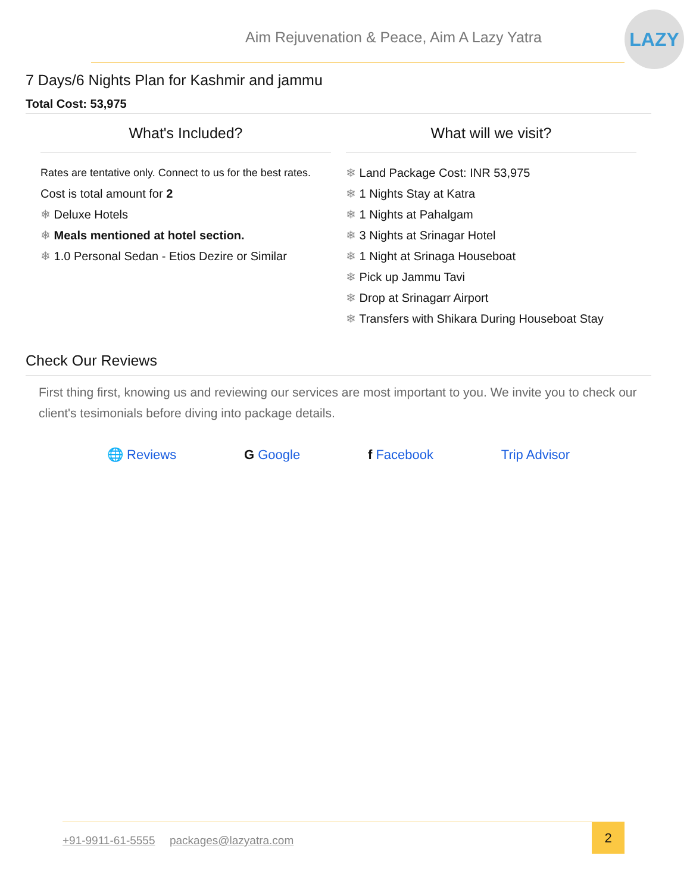Aim Rejuvenation & Peace, Aim A Lazy Yatra
LAZY
7 Days/6 Nights Plan for Kashmir and jammu
Total Cost: 53,975
What's Included?
Rates are tentative only. Connect to us for the best rates.
Cost is total amount for 2
❄ Deluxe Hotels
❄ Meals mentioned at hotel section.
❄ 1.0 Personal Sedan - Etios Dezire or Similar
What will we visit?
❄ Land Package Cost: INR 53,975
❄ 1 Nights Stay at Katra
❄ 1 Nights at Pahalgam
❄ 3 Nights at Srinagar Hotel
❄ 1 Night at Srinaga Houseboat
❄ Pick up Jammu Tavi
❄ Drop at Srinagarr Airport
❄ Transfers with Shikara During Houseboat Stay
Check Our Reviews
First thing first, knowing us and reviewing our services are most important to you. We invite you to check our client's tesimonials before diving into package details.
🌐 Reviews G Google f Facebook Trip Advisor
+91-9911-61-5555 packages@lazyatra.com
2